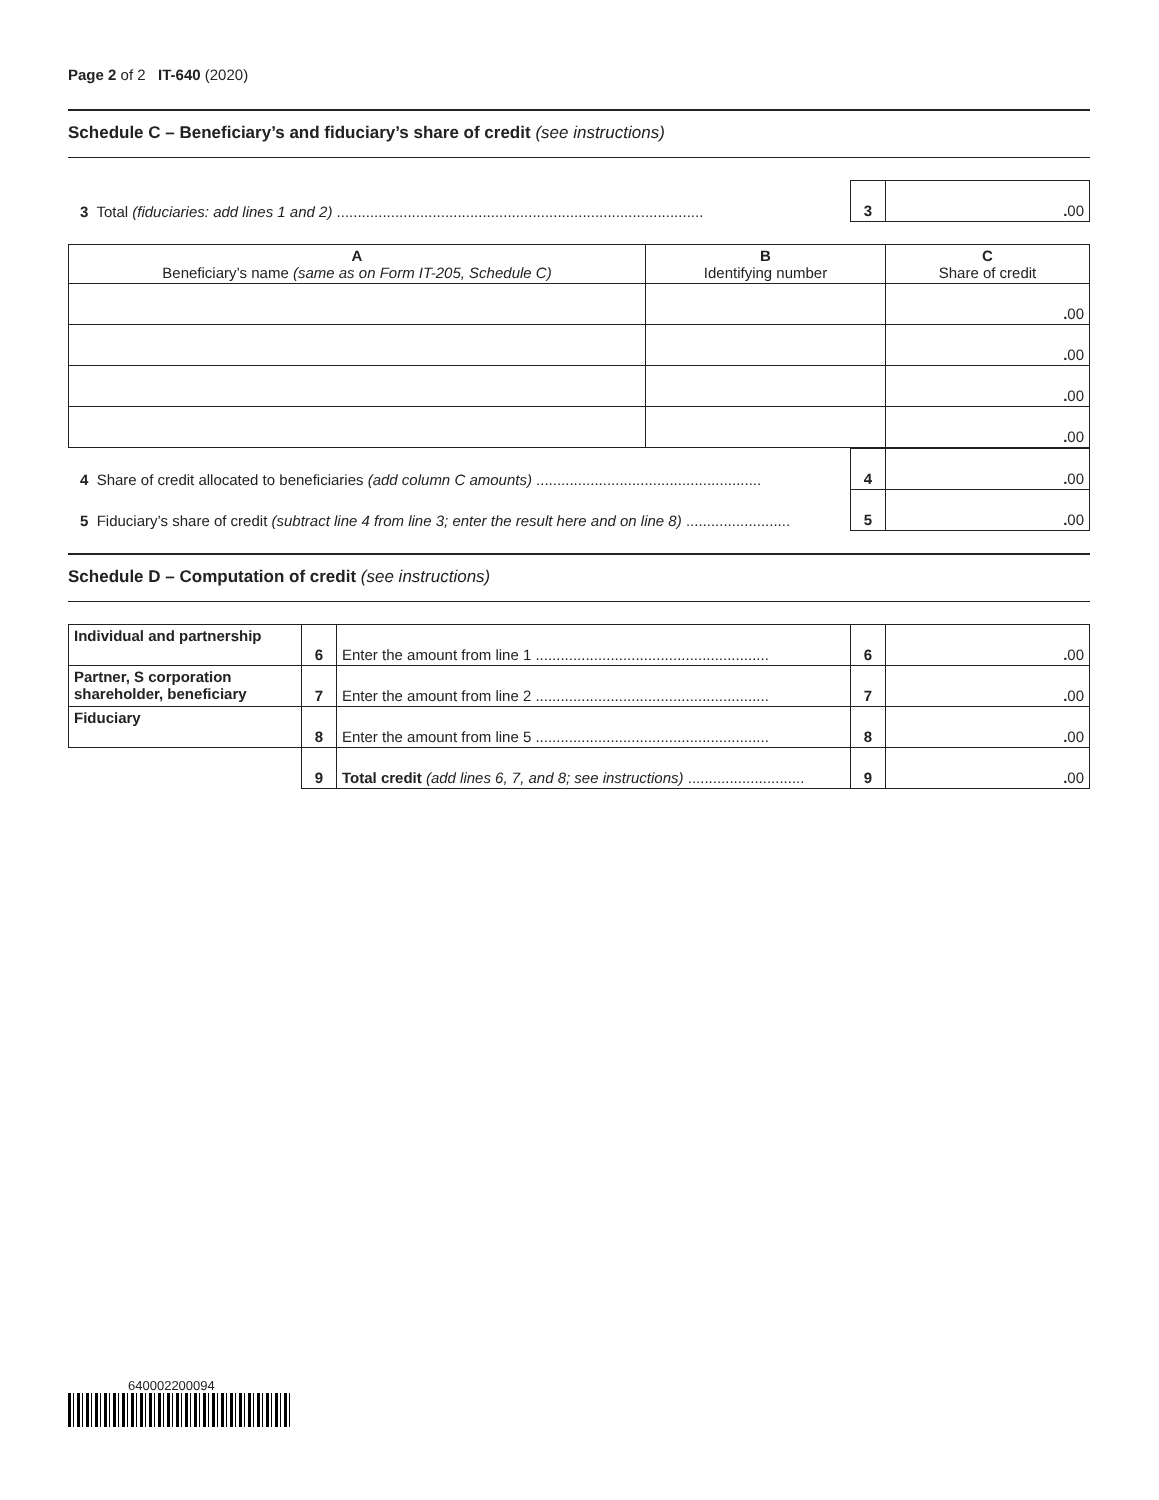Page 2 of 2 IT-640 (2020)
Schedule C – Beneficiary’s and fiduciary’s share of credit (see instructions)
| 3 Total (fiduciaries: add lines 1 and 2) ........................................................................................ | 3 | . 00 |
| A Beneficiary’s name (same as on Form IT-205, Schedule C) | B Identifying number | C Share of credit |
| --- | --- | --- |
| | | . 00 |
| | | . 00 |
| | | . 00 |
| | | . 00 |
| 4 Share of credit allocated to beneficiaries (add column C amounts) ...................................................... | 4 | . 00 |
| 5 Fiduciary’s share of credit (subtract line 4 from line 3; enter the result here and on line 8) ......................... | 5 | . 00 |
Schedule D – Computation of credit (see instructions)
| Individual and partnership | 6 | Enter the amount from line 1 ........................................................ | 6 | . 00 |
| Partner, S corporation shareholder, beneficiary | 7 | Enter the amount from line 2 ........................................................ | 7 | . 00 |
| Fiduciary | 8 | Enter the amount from line 5 ........................................................ | 8 | . 00 |
| | 9 | Total credit (add lines 6, 7, and 8; see instructions) ............................ | 9 | . 00 |
640002200094